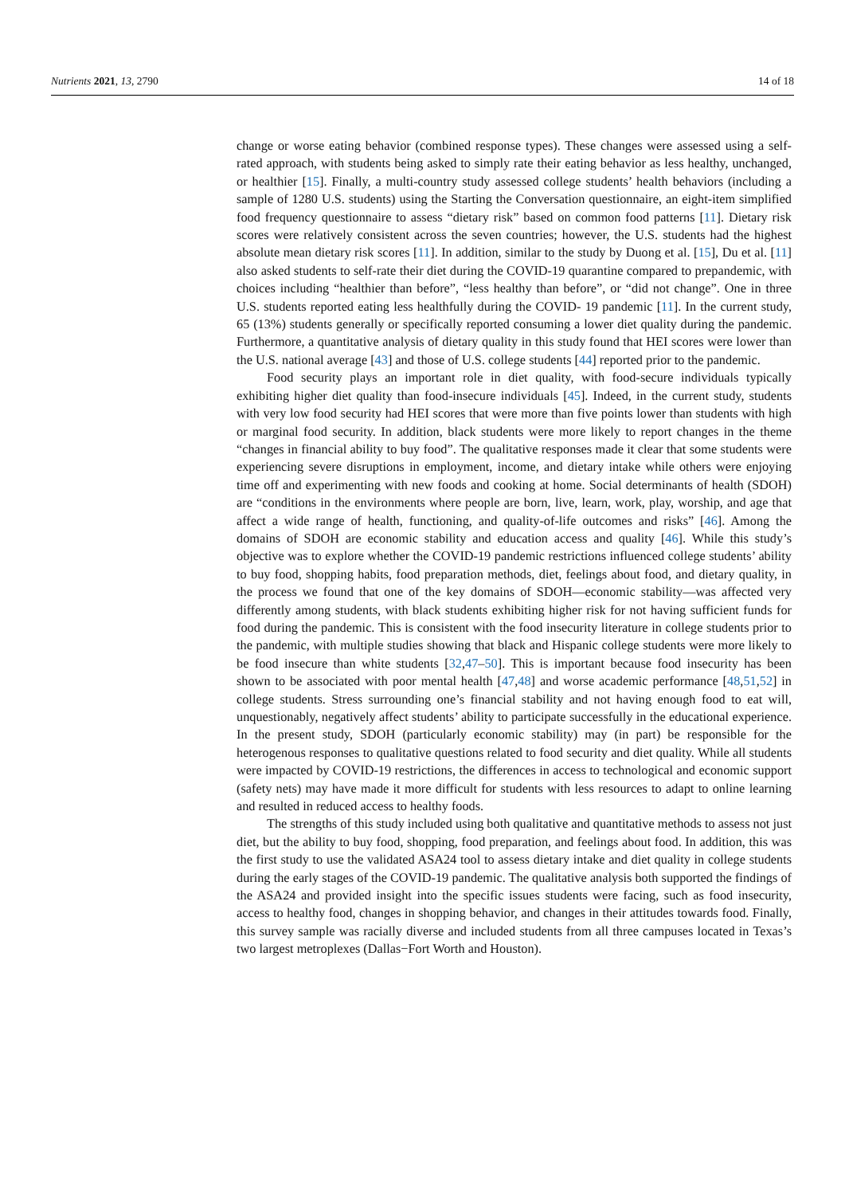Nutrients 2021, 13, 2790 14 of 18
change or worse eating behavior (combined response types). These changes were assessed using a self-rated approach, with students being asked to simply rate their eating behavior as less healthy, unchanged, or healthier [15]. Finally, a multi-country study assessed college students’ health behaviors (including a sample of 1280 U.S. students) using the Starting the Conversation questionnaire, an eight-item simplified food frequency questionnaire to assess “dietary risk” based on common food patterns [11]. Dietary risk scores were relatively consistent across the seven countries; however, the U.S. students had the highest absolute mean dietary risk scores [11]. In addition, similar to the study by Duong et al. [15], Du et al. [11] also asked students to self-rate their diet during the COVID-19 quarantine compared to prepandemic, with choices including “healthier than before”, “less healthy than before”, or “did not change”. One in three U.S. students reported eating less healthfully during the COVID- 19 pandemic [11]. In the current study, 65 (13%) students generally or specifically reported consuming a lower diet quality during the pandemic. Furthermore, a quantitative analysis of dietary quality in this study found that HEI scores were lower than the U.S. national average [43] and those of U.S. college students [44] reported prior to the pandemic.
Food security plays an important role in diet quality, with food-secure individuals typically exhibiting higher diet quality than food-insecure individuals [45]. Indeed, in the current study, students with very low food security had HEI scores that were more than five points lower than students with high or marginal food security. In addition, black students were more likely to report changes in the theme “changes in financial ability to buy food”. The qualitative responses made it clear that some students were experiencing severe disruptions in employment, income, and dietary intake while others were enjoying time off and experimenting with new foods and cooking at home. Social determinants of health (SDOH) are “conditions in the environments where people are born, live, learn, work, play, worship, and age that affect a wide range of health, functioning, and quality-of-life outcomes and risks” [46]. Among the domains of SDOH are economic stability and education access and quality [46]. While this study’s objective was to explore whether the COVID-19 pandemic restrictions influenced college students’ ability to buy food, shopping habits, food preparation methods, diet, feelings about food, and dietary quality, in the process we found that one of the key domains of SDOH—economic stability—was affected very differently among students, with black students exhibiting higher risk for not having sufficient funds for food during the pandemic. This is consistent with the food insecurity literature in college students prior to the pandemic, with multiple studies showing that black and Hispanic college students were more likely to be food insecure than white students [32,47–50]. This is important because food insecurity has been shown to be associated with poor mental health [47,48] and worse academic performance [48,51,52] in college students. Stress surrounding one’s financial stability and not having enough food to eat will, unquestionably, negatively affect students’ ability to participate successfully in the educational experience. In the present study, SDOH (particularly economic stability) may (in part) be responsible for the heterogenous responses to qualitative questions related to food security and diet quality. While all students were impacted by COVID-19 restrictions, the differences in access to technological and economic support (safety nets) may have made it more difficult for students with less resources to adapt to online learning and resulted in reduced access to healthy foods.
The strengths of this study included using both qualitative and quantitative methods to assess not just diet, but the ability to buy food, shopping, food preparation, and feelings about food. In addition, this was the first study to use the validated ASA24 tool to assess dietary intake and diet quality in college students during the early stages of the COVID-19 pandemic. The qualitative analysis both supported the findings of the ASA24 and provided insight into the specific issues students were facing, such as food insecurity, access to healthy food, changes in shopping behavior, and changes in their attitudes towards food. Finally, this survey sample was racially diverse and included students from all three campuses located in Texas’s two largest metroplexes (Dallas−Fort Worth and Houston).